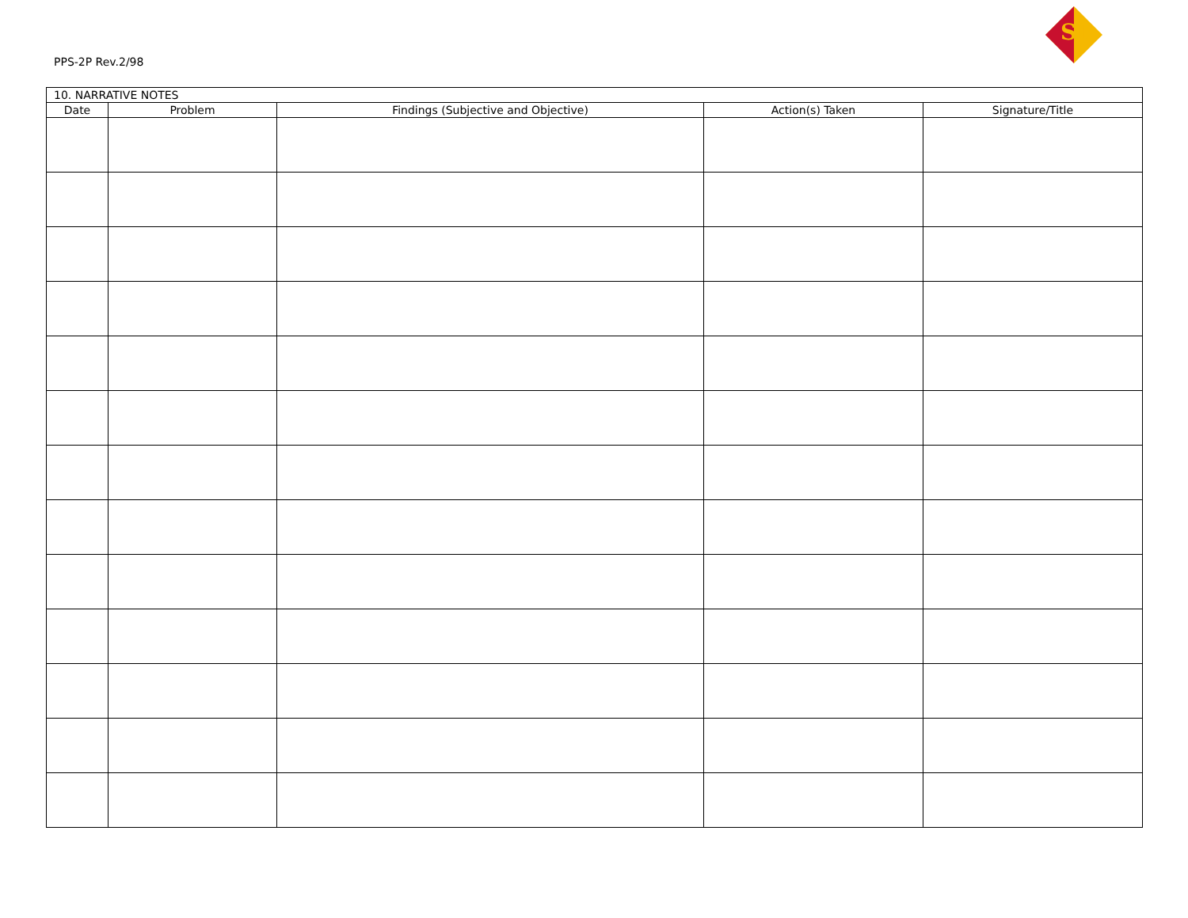SI
PPS-2P Rev.2/98
| 10. NARRATIVE NOTES | | | | |
| --- | --- | --- | --- | --- |
| Date | Problem | Findings (Subjective and Objective) | Action(s) Taken | Signature/Title |